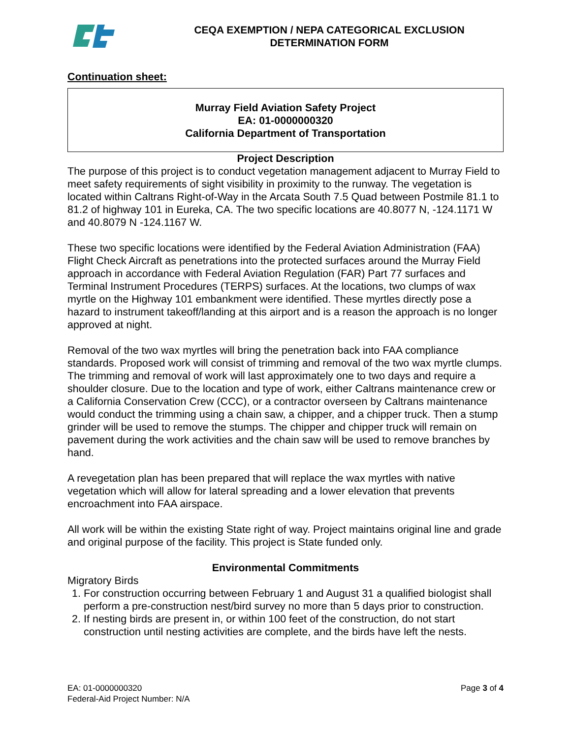CEQA EXEMPTION / NEPA CATEGORICAL EXCLUSION
DETERMINATION FORM
Continuation sheet:
Murray Field Aviation Safety Project
EA: 01-0000000320
California Department of Transportation
Project Description
The purpose of this project is to conduct vegetation management adjacent to Murray Field to meet safety requirements of sight visibility in proximity to the runway. The vegetation is located within Caltrans Right-of-Way in the Arcata South 7.5 Quad between Postmile 81.1 to 81.2 of highway 101 in Eureka, CA. The two specific locations are 40.8077 N, -124.1171 W and 40.8079 N -124.1167 W.
These two specific locations were identified by the Federal Aviation Administration (FAA) Flight Check Aircraft as penetrations into the protected surfaces around the Murray Field approach in accordance with Federal Aviation Regulation (FAR) Part 77 surfaces and Terminal Instrument Procedures (TERPS) surfaces. At the locations, two clumps of wax myrtle on the Highway 101 embankment were identified. These myrtles directly pose a hazard to instrument takeoff/landing at this airport and is a reason the approach is no longer approved at night.
Removal of the two wax myrtles will bring the penetration back into FAA compliance standards. Proposed work will consist of trimming and removal of the two wax myrtle clumps. The trimming and removal of work will last approximately one to two days and require a shoulder closure. Due to the location and type of work, either Caltrans maintenance crew or a California Conservation Crew (CCC), or a contractor overseen by Caltrans maintenance would conduct the trimming using a chain saw, a chipper, and a chipper truck. Then a stump grinder will be used to remove the stumps. The chipper and chipper truck will remain on pavement during the work activities and the chain saw will be used to remove branches by hand.
A revegetation plan has been prepared that will replace the wax myrtles with native vegetation which will allow for lateral spreading and a lower elevation that prevents encroachment into FAA airspace.
All work will be within the existing State right of way. Project maintains original line and grade and original purpose of the facility. This project is State funded only.
Environmental Commitments
Migratory Birds
1. For construction occurring between February 1 and August 31 a qualified biologist shall perform a pre-construction nest/bird survey no more than 5 days prior to construction.
2. If nesting birds are present in, or within 100 feet of the construction, do not start construction until nesting activities are complete, and the birds have left the nests.
EA: 01-0000000320
Federal-Aid Project Number: N/A
Page 3 of 4